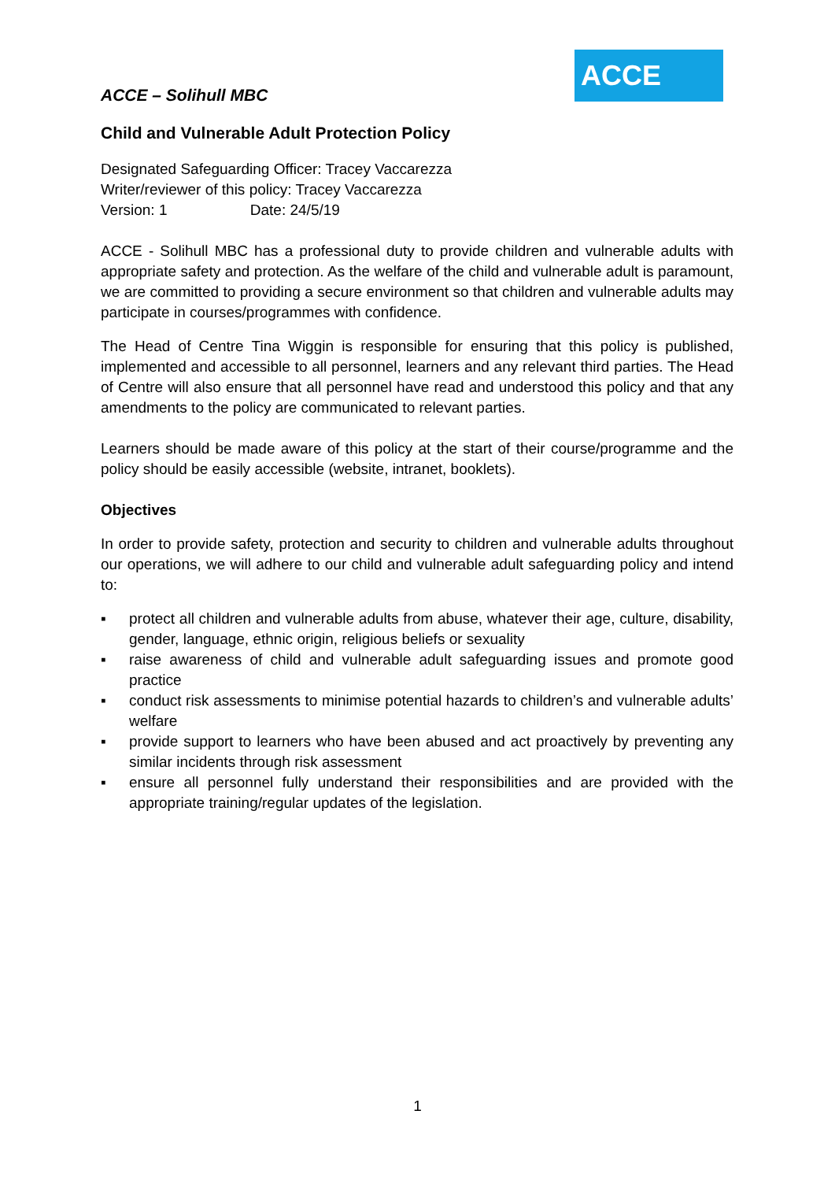ACCE – Solihull MBC
ACCE
Child and Vulnerable Adult Protection Policy
Designated Safeguarding Officer: Tracey Vaccarezza
Writer/reviewer of this policy: Tracey Vaccarezza
Version: 1 Date: 24/5/19
ACCE - Solihull MBC has a professional duty to provide children and vulnerable adults with appropriate safety and protection. As the welfare of the child and vulnerable adult is paramount, we are committed to providing a secure environment so that children and vulnerable adults may participate in courses/programmes with confidence.
The Head of Centre Tina Wiggin is responsible for ensuring that this policy is published, implemented and accessible to all personnel, learners and any relevant third parties. The Head of Centre will also ensure that all personnel have read and understood this policy and that any amendments to the policy are communicated to relevant parties.
Learners should be made aware of this policy at the start of their course/programme and the policy should be easily accessible (website, intranet, booklets).
Objectives
In order to provide safety, protection and security to children and vulnerable adults throughout our operations, we will adhere to our child and vulnerable adult safeguarding policy and intend to:
▪ protect all children and vulnerable adults from abuse, whatever their age, culture, disability, gender, language, ethnic origin, religious beliefs or sexuality
▪ raise awareness of child and vulnerable adult safeguarding issues and promote good practice
▪ conduct risk assessments to minimise potential hazards to children’s and vulnerable adults’ welfare
▪ provide support to learners who have been abused and act proactively by preventing any similar incidents through risk assessment
▪ ensure all personnel fully understand their responsibilities and are provided with the appropriate training/regular updates of the legislation.
1